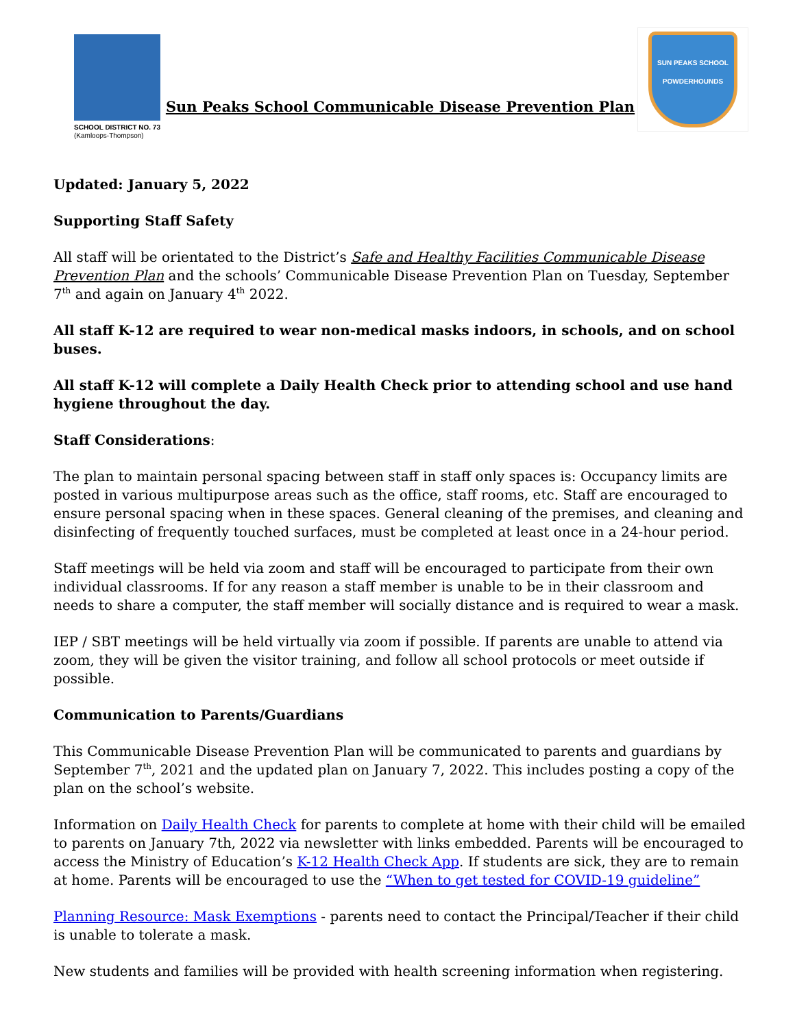SCHOOL DISTRICT NO. 73
(Kamloops-Thompson)
Sun Peaks School Communicable Disease Prevention Plan
SUN PEAKS SCHOOL
POWDERHOUNDS
Updated: January 5, 2022
Supporting Staff Safety
All staff will be orientated to the District’s Safe and Healthy Facilities Communicable Disease Prevention Plan and the schools’ Communicable Disease Prevention Plan on Tuesday, September 7<sup>th</sup> and again on January 4<sup>th</sup> 2022.
All staff K-12 are required to wear non-medical masks indoors, in schools, and on school buses.
All staff K-12 will complete a Daily Health Check prior to attending school and use hand hygiene throughout the day.
Staff Considerations:
The plan to maintain personal spacing between staff in staff only spaces is: Occupancy limits are posted in various multipurpose areas such as the office, staff rooms, etc. Staff are encouraged to ensure personal spacing when in these spaces. General cleaning of the premises, and cleaning and disinfecting of frequently touched surfaces, must be completed at least once in a 24-hour period.
Staff meetings will be held via zoom and staff will be encouraged to participate from their own individual classrooms. If for any reason a staff member is unable to be in their classroom and needs to share a computer, the staff member will socially distance and is required to wear a mask.
IEP / SBT meetings will be held virtually via zoom if possible. If parents are unable to attend via zoom, they will be given the visitor training, and follow all school protocols or meet outside if possible.
Communication to Parents/Guardians
This Communicable Disease Prevention Plan will be communicated to parents and guardians by September 7<sup>th</sup>, 2021 and the updated plan on January 7, 2022. This includes posting a copy of the plan on the school’s website.
Information on Daily Health Check for parents to complete at home with their child will be emailed to parents on January 7th, 2022 via newsletter with links embedded. Parents will be encouraged to access the Ministry of Education’s K-12 Health Check App. If students are sick, they are to remain at home. Parents will be encouraged to use the “When to get tested for COVID-19 guideline”
Planning Resource: Mask Exemptions - parents need to contact the Principal/Teacher if their child is unable to tolerate a mask.
New students and families will be provided with health screening information when registering.